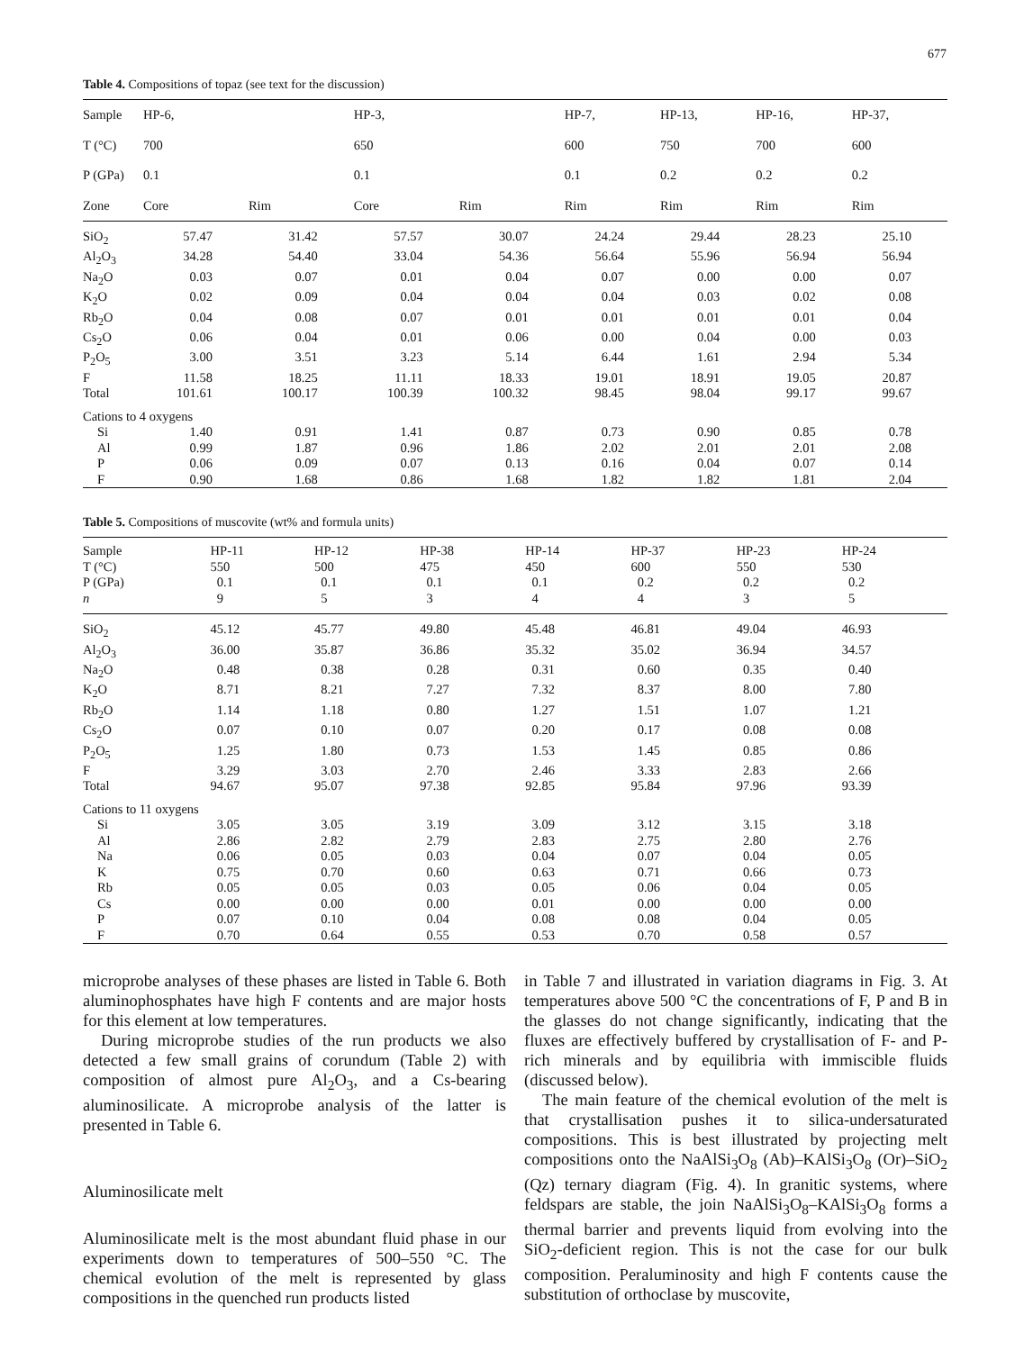677
Table 4. Compositions of topaz (see text for the discussion)
| Sample | HP-6, | | HP-3, | | HP-7, | HP-13, | HP-16, | HP-37, |
| --- | --- | --- | --- | --- | --- | --- | --- | --- |
| T (°C) | 700 | | 650 | | 600 | 750 | 700 | 600 |
| P (GPa) | 0.1 | | 0.1 | | 0.1 | 0.2 | 0.2 | 0.2 |
| Zone | Core | Rim | Core | Rim | Rim | Rim | Rim | Rim |
| SiO<sub>2</sub> | 57.47 | 31.42 | 57.57 | 30.07 | 24.24 | 29.44 | 28.23 | 25.10 |
| Al<sub>2</sub>O<sub>3</sub> | 34.28 | 54.40 | 33.04 | 54.36 | 56.64 | 55.96 | 56.94 | 56.94 |
| Na<sub>2</sub>O | 0.03 | 0.07 | 0.01 | 0.04 | 0.07 | 0.00 | 0.00 | 0.07 |
| K<sub>2</sub>O | 0.02 | 0.09 | 0.04 | 0.04 | 0.04 | 0.03 | 0.02 | 0.08 |
| Rb<sub>2</sub>O | 0.04 | 0.08 | 0.07 | 0.01 | 0.01 | 0.01 | 0.01 | 0.04 |
| Cs<sub>2</sub>O | 0.06 | 0.04 | 0.01 | 0.06 | 0.00 | 0.04 | 0.00 | 0.03 |
| P<sub>2</sub>O<sub>5</sub> | 3.00 | 3.51 | 3.23 | 5.14 | 6.44 | 1.61 | 2.94 | 5.34 |
| F | 11.58 | 18.25 | 11.11 | 18.33 | 19.01 | 18.91 | 19.05 | 20.87 |
| Total | 101.61 | 100.17 | 100.39 | 100.32 | 98.45 | 98.04 | 99.17 | 99.67 |
| Cations to 4 oxygens | | | | | | | | |
| Si | 1.40 | 0.91 | 1.41 | 0.87 | 0.73 | 0.90 | 0.85 | 0.78 |
| Al | 0.99 | 1.87 | 0.96 | 1.86 | 2.02 | 2.01 | 2.01 | 2.08 |
| P | 0.06 | 0.09 | 0.07 | 0.13 | 0.16 | 0.04 | 0.07 | 0.14 |
| F | 0.90 | 1.68 | 0.86 | 1.68 | 1.82 | 1.82 | 1.81 | 2.04 |
Table 5. Compositions of muscovite (wt% and formula units)
| Sample | HP-11 | HP-12 | HP-38 | HP-14 | HP-37 | HP-23 | HP-24 |
| --- | --- | --- | --- | --- | --- | --- | --- |
| T (°C) | 550 | 500 | 475 | 450 | 600 | 550 | 530 |
| P (GPa) | 0.1 | 0.1 | 0.1 | 0.1 | 0.2 | 0.2 | 0.2 |
| n | 9 | 5 | 3 | 4 | 4 | 3 | 5 |
| SiO<sub>2</sub> | 45.12 | 45.77 | 49.80 | 45.48 | 46.81 | 49.04 | 46.93 |
| Al<sub>2</sub>O<sub>3</sub> | 36.00 | 35.87 | 36.86 | 35.32 | 35.02 | 36.94 | 34.57 |
| Na<sub>2</sub>O | 0.48 | 0.38 | 0.28 | 0.31 | 0.60 | 0.35 | 0.40 |
| K<sub>2</sub>O | 8.71 | 8.21 | 7.27 | 7.32 | 8.37 | 8.00 | 7.80 |
| Rb<sub>2</sub>O | 1.14 | 1.18 | 0.80 | 1.27 | 1.51 | 1.07 | 1.21 |
| Cs<sub>2</sub>O | 0.07 | 0.10 | 0.07 | 0.20 | 0.17 | 0.08 | 0.08 |
| P<sub>2</sub>O<sub>5</sub> | 1.25 | 1.80 | 0.73 | 1.53 | 1.45 | 0.85 | 0.86 |
| F | 3.29 | 3.03 | 2.70 | 2.46 | 3.33 | 2.83 | 2.66 |
| Total | 94.67 | 95.07 | 97.38 | 92.85 | 95.84 | 97.96 | 93.39 |
| Cations to 11 oxygens | | | | | | | |
| Si | 3.05 | 3.05 | 3.19 | 3.09 | 3.12 | 3.15 | 3.18 |
| Al | 2.86 | 2.82 | 2.79 | 2.83 | 2.75 | 2.80 | 2.76 |
| Na | 0.06 | 0.05 | 0.03 | 0.04 | 0.07 | 0.04 | 0.05 |
| K | 0.75 | 0.70 | 0.60 | 0.63 | 0.71 | 0.66 | 0.73 |
| Rb | 0.05 | 0.05 | 0.03 | 0.05 | 0.06 | 0.04 | 0.05 |
| Cs | 0.00 | 0.00 | 0.00 | 0.01 | 0.00 | 0.00 | 0.00 |
| P | 0.07 | 0.10 | 0.04 | 0.08 | 0.08 | 0.04 | 0.05 |
| F | 0.70 | 0.64 | 0.55 | 0.53 | 0.70 | 0.58 | 0.57 |
microprobe analyses of these phases are listed in Table 6. Both aluminophosphates have high F contents and are major hosts for this element at low temperatures.
During microprobe studies of the run products we also detected a few small grains of corundum (Table 2) with composition of almost pure Al<sub>2</sub>O<sub>3</sub>, and a Cs-bearing aluminosilicate. A microprobe analysis of the latter is presented in Table 6.
Aluminosilicate melt
Aluminosilicate melt is the most abundant fluid phase in our experiments down to temperatures of 500–550 °C. The chemical evolution of the melt is represented by glass compositions in the quenched run products listed
in Table 7 and illustrated in variation diagrams in Fig. 3. At temperatures above 500 °C the concentrations of F, P and B in the glasses do not change significantly, indicating that the fluxes are effectively buffered by crystallisation of F- and P-rich minerals and by equilibria with immiscible fluids (discussed below).
The main feature of the chemical evolution of the melt is that crystallisation pushes it to silica-undersaturated compositions. This is best illustrated by projecting melt compositions onto the NaAlSi<sub>3</sub>O<sub>8</sub> (Ab)–KAlSi<sub>3</sub>O<sub>8</sub> (Or)–SiO<sub>2</sub> (Qz) ternary diagram (Fig. 4). In granitic systems, where feldspars are stable, the join NaAlSi<sub>3</sub>O<sub>8</sub>–KAlSi<sub>3</sub>O<sub>8</sub> forms a thermal barrier and prevents liquid from evolving into the SiO<sub>2</sub>-deficient region. This is not the case for our bulk composition. Peraluminosity and high F contents cause the substitution of orthoclase by muscovite,